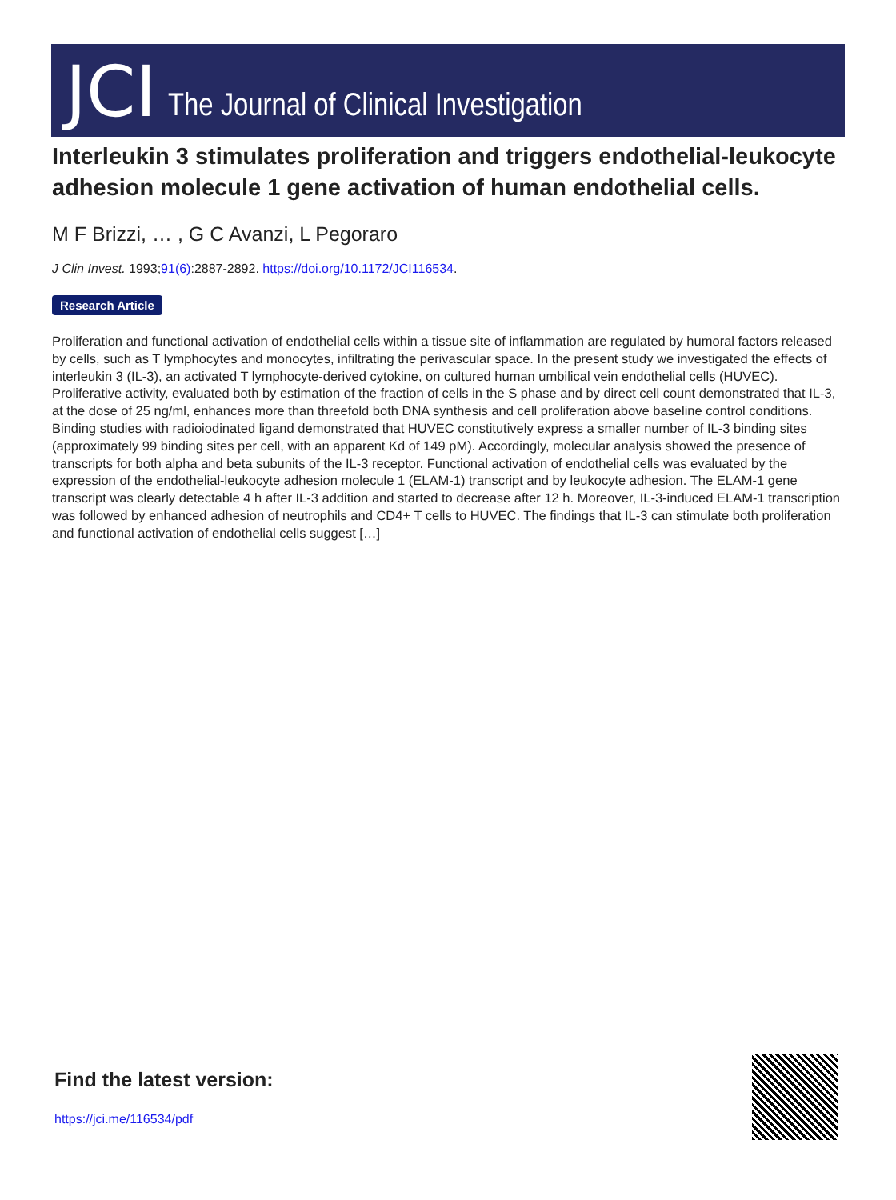JCI The Journal of Clinical Investigation
Interleukin 3 stimulates proliferation and triggers endothelial-leukocyte adhesion molecule 1 gene activation of human endothelial cells.
M F Brizzi, … , G C Avanzi, L Pegoraro
J Clin Invest. 1993;91(6):2887-2892. https://doi.org/10.1172/JCI116534.
Research Article
Proliferation and functional activation of endothelial cells within a tissue site of inflammation are regulated by humoral factors released by cells, such as T lymphocytes and monocytes, infiltrating the perivascular space. In the present study we investigated the effects of interleukin 3 (IL-3), an activated T lymphocyte-derived cytokine, on cultured human umbilical vein endothelial cells (HUVEC). Proliferative activity, evaluated both by estimation of the fraction of cells in the S phase and by direct cell count demonstrated that IL-3, at the dose of 25 ng/ml, enhances more than threefold both DNA synthesis and cell proliferation above baseline control conditions. Binding studies with radioiodinated ligand demonstrated that HUVEC constitutively express a smaller number of IL-3 binding sites (approximately 99 binding sites per cell, with an apparent Kd of 149 pM). Accordingly, molecular analysis showed the presence of transcripts for both alpha and beta subunits of the IL-3 receptor. Functional activation of endothelial cells was evaluated by the expression of the endothelial-leukocyte adhesion molecule 1 (ELAM-1) transcript and by leukocyte adhesion. The ELAM-1 gene transcript was clearly detectable 4 h after IL-3 addition and started to decrease after 12 h. Moreover, IL-3-induced ELAM-1 transcription was followed by enhanced adhesion of neutrophils and CD4+ T cells to HUVEC. The findings that IL-3 can stimulate both proliferation and functional activation of endothelial cells suggest […]
Find the latest version:
https://jci.me/116534/pdf